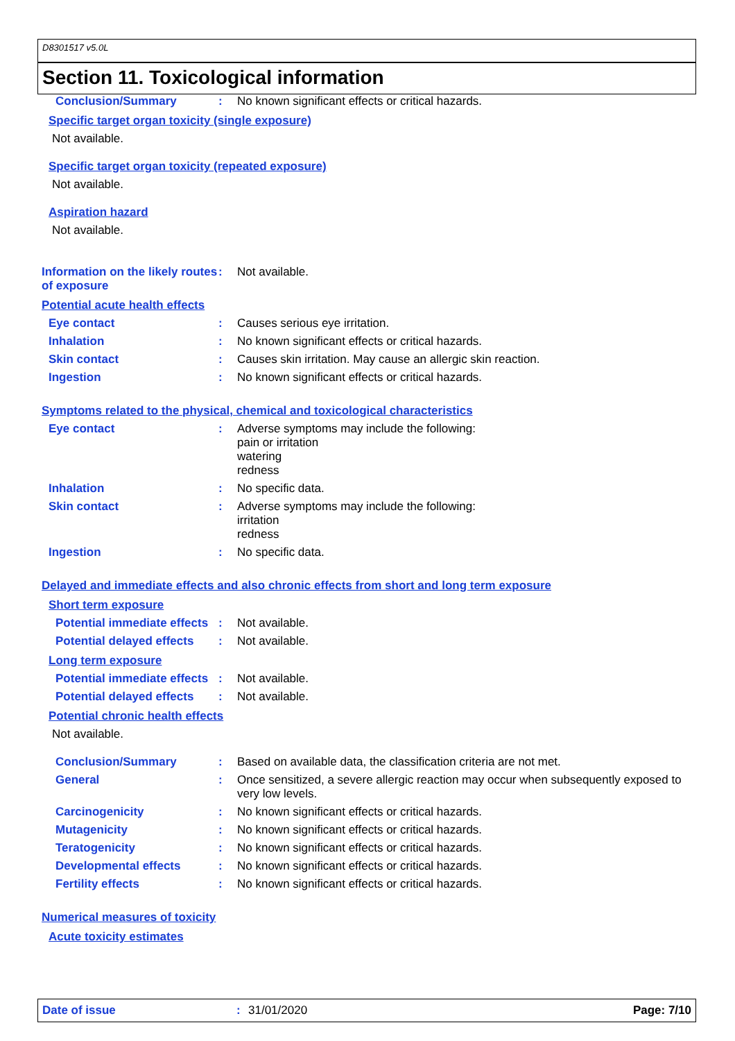D8301517 v5.0L
Section 11. Toxicological information
Conclusion/Summary : No known significant effects or critical hazards.
Specific target organ toxicity (single exposure)
Not available.
Specific target organ toxicity (repeated exposure)
Not available.
Aspiration hazard
Not available.
Information on the likely routes of exposure
: Not available.
Potential acute health effects
Eye contact : Causes serious eye irritation.
Inhalation : No known significant effects or critical hazards.
Skin contact : Causes skin irritation. May cause an allergic skin reaction.
Ingestion : No known significant effects or critical hazards.
Symptoms related to the physical, chemical and toxicological characteristics
Eye contact : Adverse symptoms may include the following:
pain or irritation
watering
redness
Inhalation : No specific data.
Skin contact : Adverse symptoms may include the following:
irritation
redness
Ingestion : No specific data.
Delayed and immediate effects and also chronic effects from short and long term exposure
Short term exposure
Potential immediate effects
: Not available.
Potential delayed effects
: Not available.
Long term exposure
Potential immediate effects
: Not available.
Potential delayed effects
: Not available.
Potential chronic health effects
Not available.
Conclusion/Summary : Based on available data, the classification criteria are not met.
General : Once sensitized, a severe allergic reaction may occur when subsequently exposed to very low levels.
Carcinogenicity : No known significant effects or critical hazards.
Mutagenicity : No known significant effects or critical hazards.
Teratogenicity : No known significant effects or critical hazards.
Developmental effects : No known significant effects or critical hazards.
Fertility effects : No known significant effects or critical hazards.
Numerical measures of toxicity
Acute toxicity estimates
Date of issue: 31/01/2020 Page: 7/10